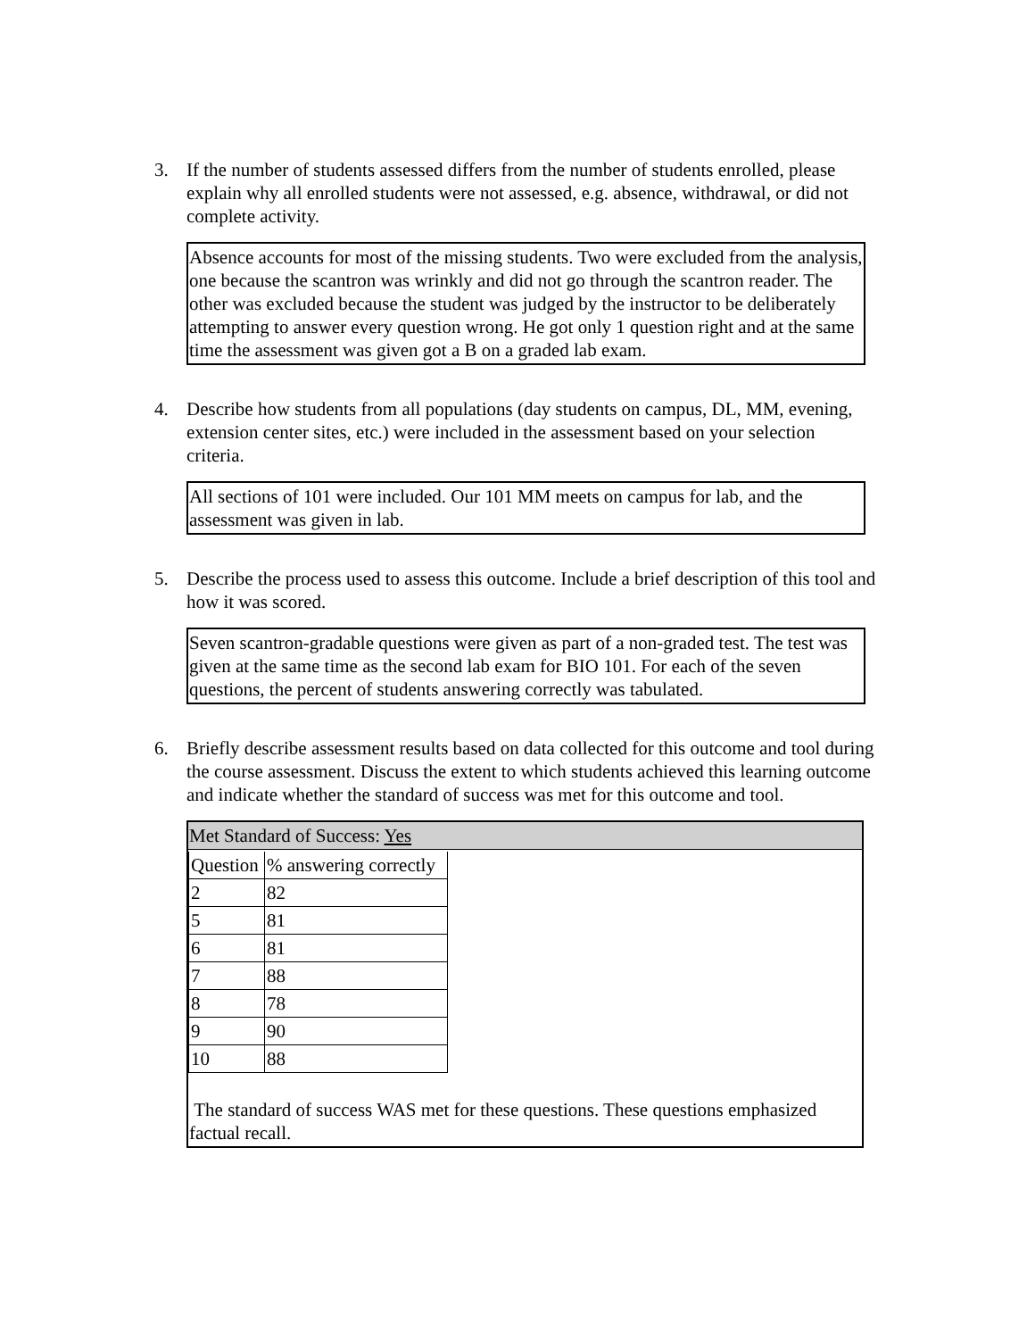3. If the number of students assessed differs from the number of students enrolled, please explain why all enrolled students were not assessed, e.g. absence, withdrawal, or did not complete activity.
Absence accounts for most of the missing students. Two were excluded from the analysis, one because the scantron was wrinkly and did not go through the scantron reader. The other was excluded because the student was judged by the instructor to be deliberately attempting to answer every question wrong. He got only 1 question right and at the same time the assessment was given got a B on a graded lab exam.
4. Describe how students from all populations (day students on campus, DL, MM, evening, extension center sites, etc.) were included in the assessment based on your selection criteria.
All sections of 101 were included. Our 101 MM meets on campus for lab, and the assessment was given in lab.
5. Describe the process used to assess this outcome. Include a brief description of this tool and how it was scored.
Seven scantron-gradable questions were given as part of a non-graded test. The test was given at the same time as the second lab exam for BIO 101. For each of the seven questions, the percent of students answering correctly was tabulated.
6. Briefly describe assessment results based on data collected for this outcome and tool during the course assessment. Discuss the extent to which students achieved this learning outcome and indicate whether the standard of success was met for this outcome and tool.
Met Standard of Success: Yes
| Question | % answering correctly |
| 2 | 82 |
| 5 | 81 |
| 6 | 81 |
| 7 | 88 |
| 8 | 78 |
| 9 | 90 |
| 10 | 88 |
The standard of success WAS met for these questions. These questions emphasized factual recall.